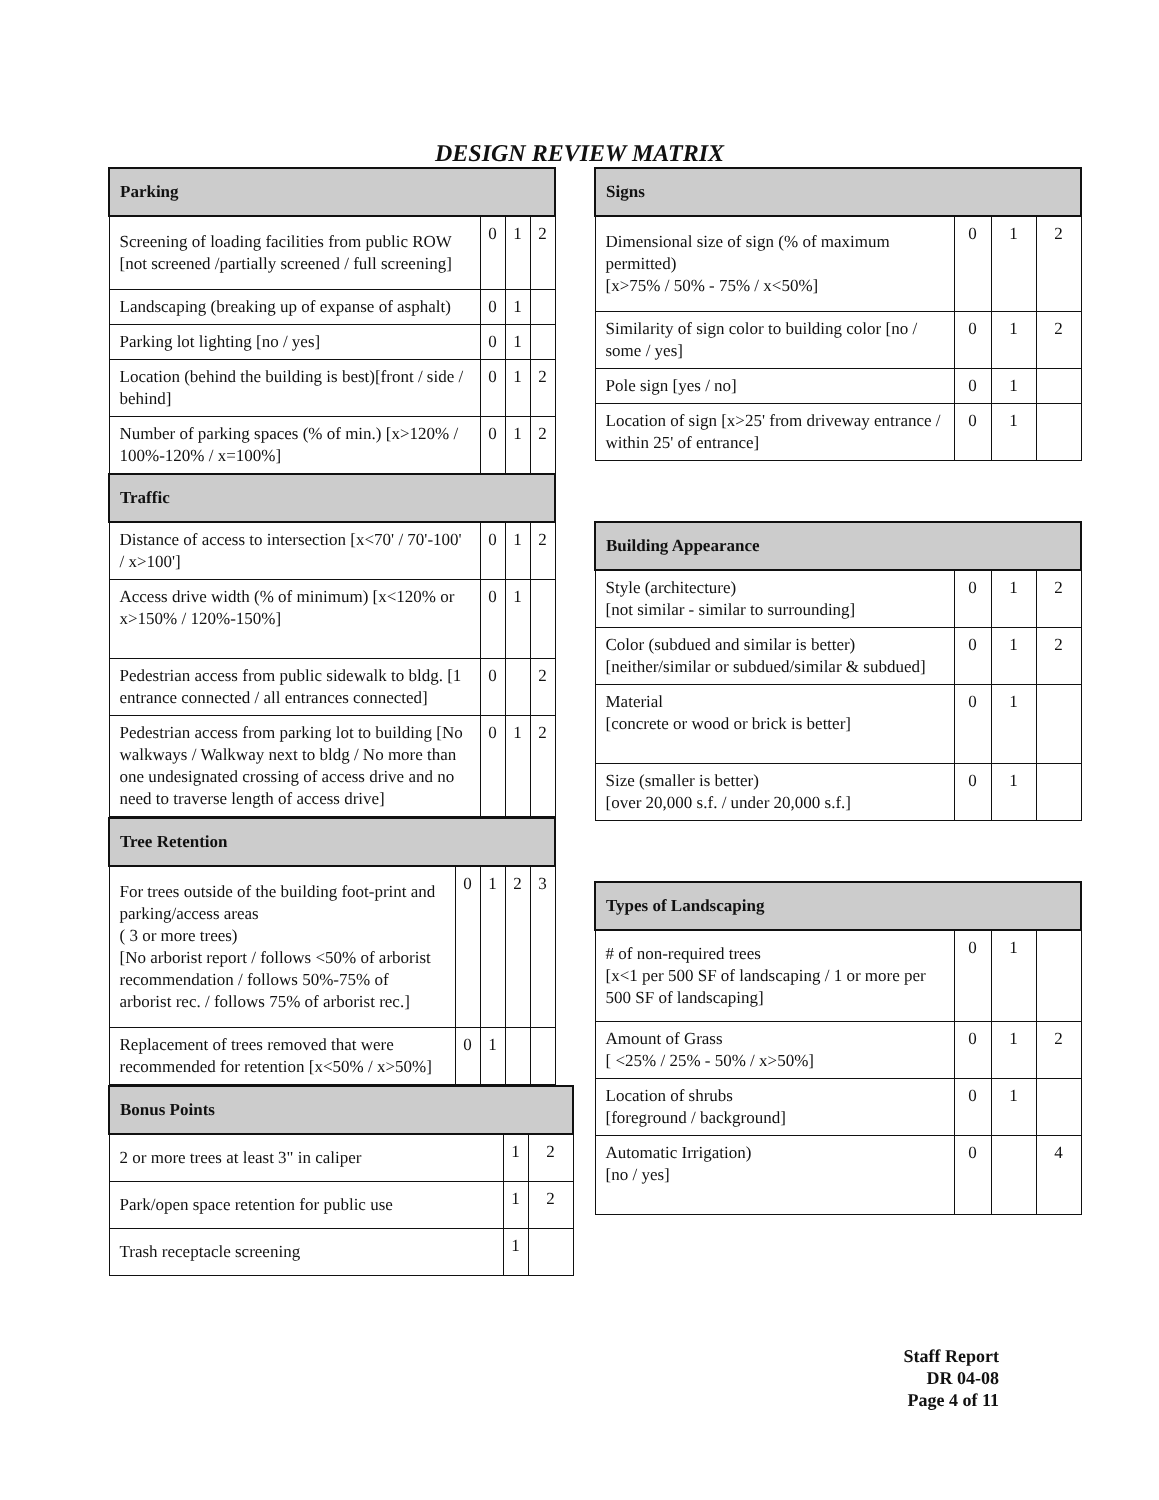DESIGN REVIEW MATRIX
| Parking | | | |
| --- | --- | --- | --- |
| Screening of loading facilities from public ROW [not screened /partially screened / full screening] | 0 | 1 | 2 |
| Landscaping (breaking up of expanse of asphalt) | 0 | 1 | |
| Parking lot lighting [no / yes] | 0 | 1 | |
| Location (behind the building is best)[front / side / behind] | 0 | 1 | 2 |
| Number of parking spaces (% of min.) [x>120% / 100%-120% / x=100%] | 0 | 1 | 2 |
| Traffic | | | |
| Distance of access to intersection [x<70' / 70'-100' / x>100'] | 0 | 1 | 2 |
| Access drive width (% of minimum) [x<120% or x>150% / 120%-150%] | 0 | 1 | |
| Pedestrian access from public sidewalk to bldg. [1 entrance connected / all entrances connected] | 0 | | 2 |
| Pedestrian access from parking lot to building [No walkways / Walkway next to bldg / No more than one undesignated crossing of access drive and no need to traverse length of access drive] | 0 | 1 | 2 |
| Tree Retention | | | | |
| --- | --- | --- | --- | --- |
| For trees outside of the building foot-print and parking/access areas ( 3 or more trees) [No arborist report / follows <50% of arborist recommendation / follows 50%-75% of arborist rec. / follows 75% of arborist rec.] | 0 | 1 | 2 | 3 |
| Replacement of trees removed that were recommended for retention [x<50% / x>50%] | 0 | 1 | | |
| Bonus Points | | |
| --- | --- | --- |
| 2 or more trees at least 3" in caliper | 1 | 2 |
| Park/open space retention for public use | 1 | 2 |
| Trash receptacle screening | 1 | |
| Signs | | | |
| --- | --- | --- | --- |
| Dimensional size of sign (% of maximum permitted) [x>75% / 50% - 75% / x<50%] | 0 | 1 | 2 |
| Similarity of sign color to building color [no / some / yes] | 0 | 1 | 2 |
| Pole sign [yes / no] | 0 | 1 | |
| Location of sign [x>25' from driveway entrance / within 25' of entrance] | 0 | 1 | |
| Building Appearance | | | |
| --- | --- | --- | --- |
| Style (architecture) [not similar - similar to surrounding] | 0 | 1 | 2 |
| Color (subdued and similar is better) [neither/similar or subdued/similar & subdued] | 0 | 1 | 2 |
| Material [concrete or wood or brick is better] | 0 | 1 | |
| Size (smaller is better) [over 20,000 s.f. / under 20,000 s.f.] | 0 | 1 | |
| Types of Landscaping | | | |
| --- | --- | --- | --- |
| # of non-required trees [x<1 per 500 SF of landscaping / 1 or more per 500 SF of landscaping] | 0 | 1 | |
| Amount of Grass [ <25% / 25% - 50% / x>50%] | 0 | 1 | 2 |
| Location of shrubs [foreground / background] | 0 | 1 | |
| Automatic Irrigation) [no / yes] | 0 | | 4 |
Staff Report
DR 04-08
Page 4 of 11